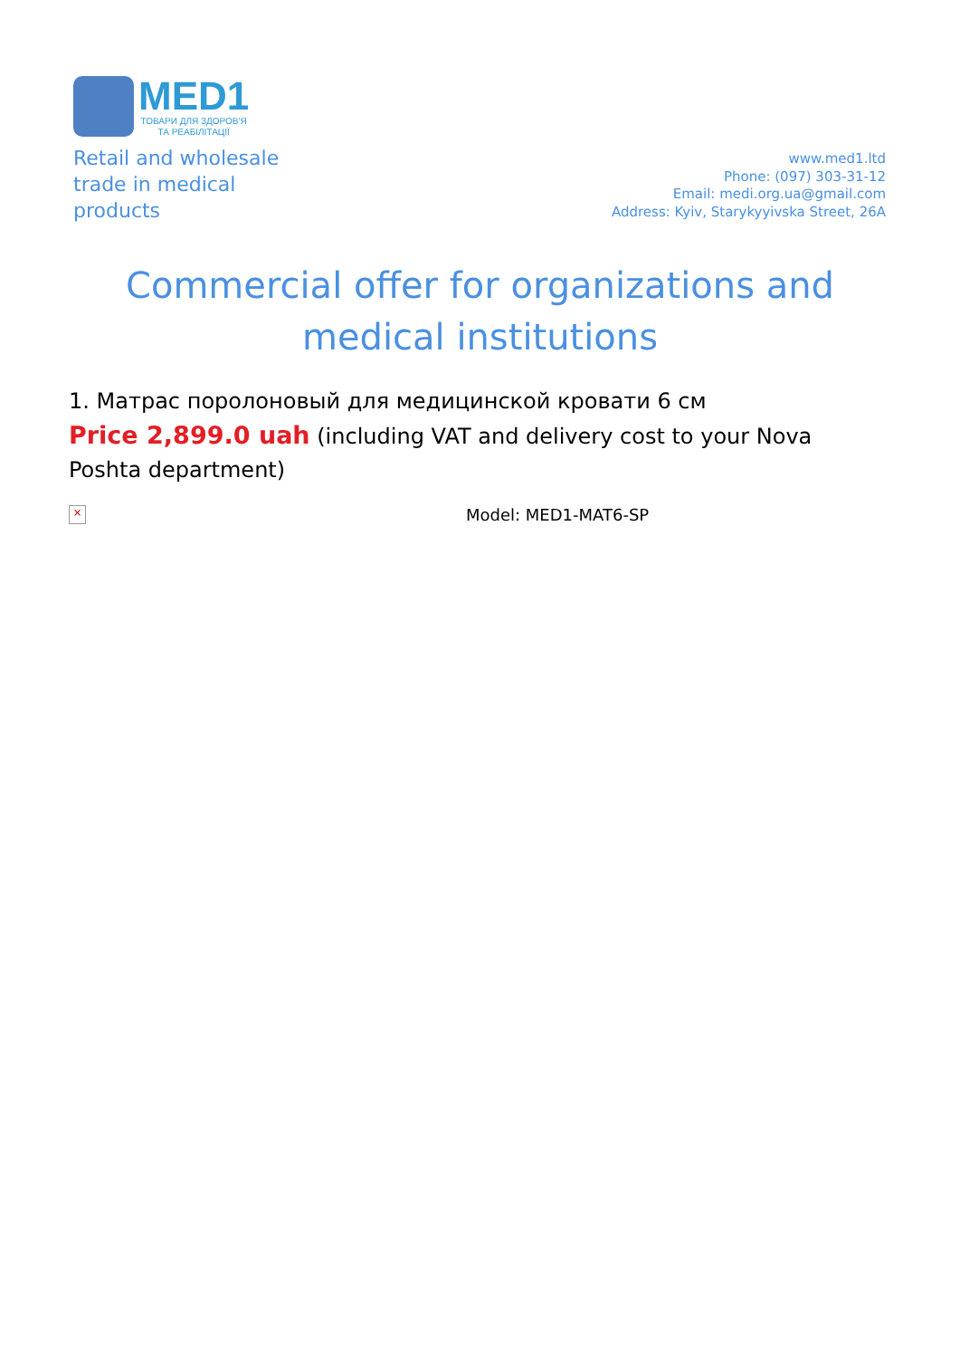MED1
ТОВАРИ ДЛЯ ЗДОРОВ'Я
ТА РЕАБІЛІТАЦІЇ
Retail and wholesale trade in medical products
www.med1.ltd
Phone: (097) 303-31-12
Email: medi.org.ua@gmail.com
Address: Kyiv, Starykyyivska Street, 26A
Commercial offer for organizations and medical institutions
1. Матрас поролоновый для медицинской кровати 6 см
Price 2,899.0 uah (including VAT and delivery cost to your Nova Poshta department)
×
Model: MED1-MAT6-SP